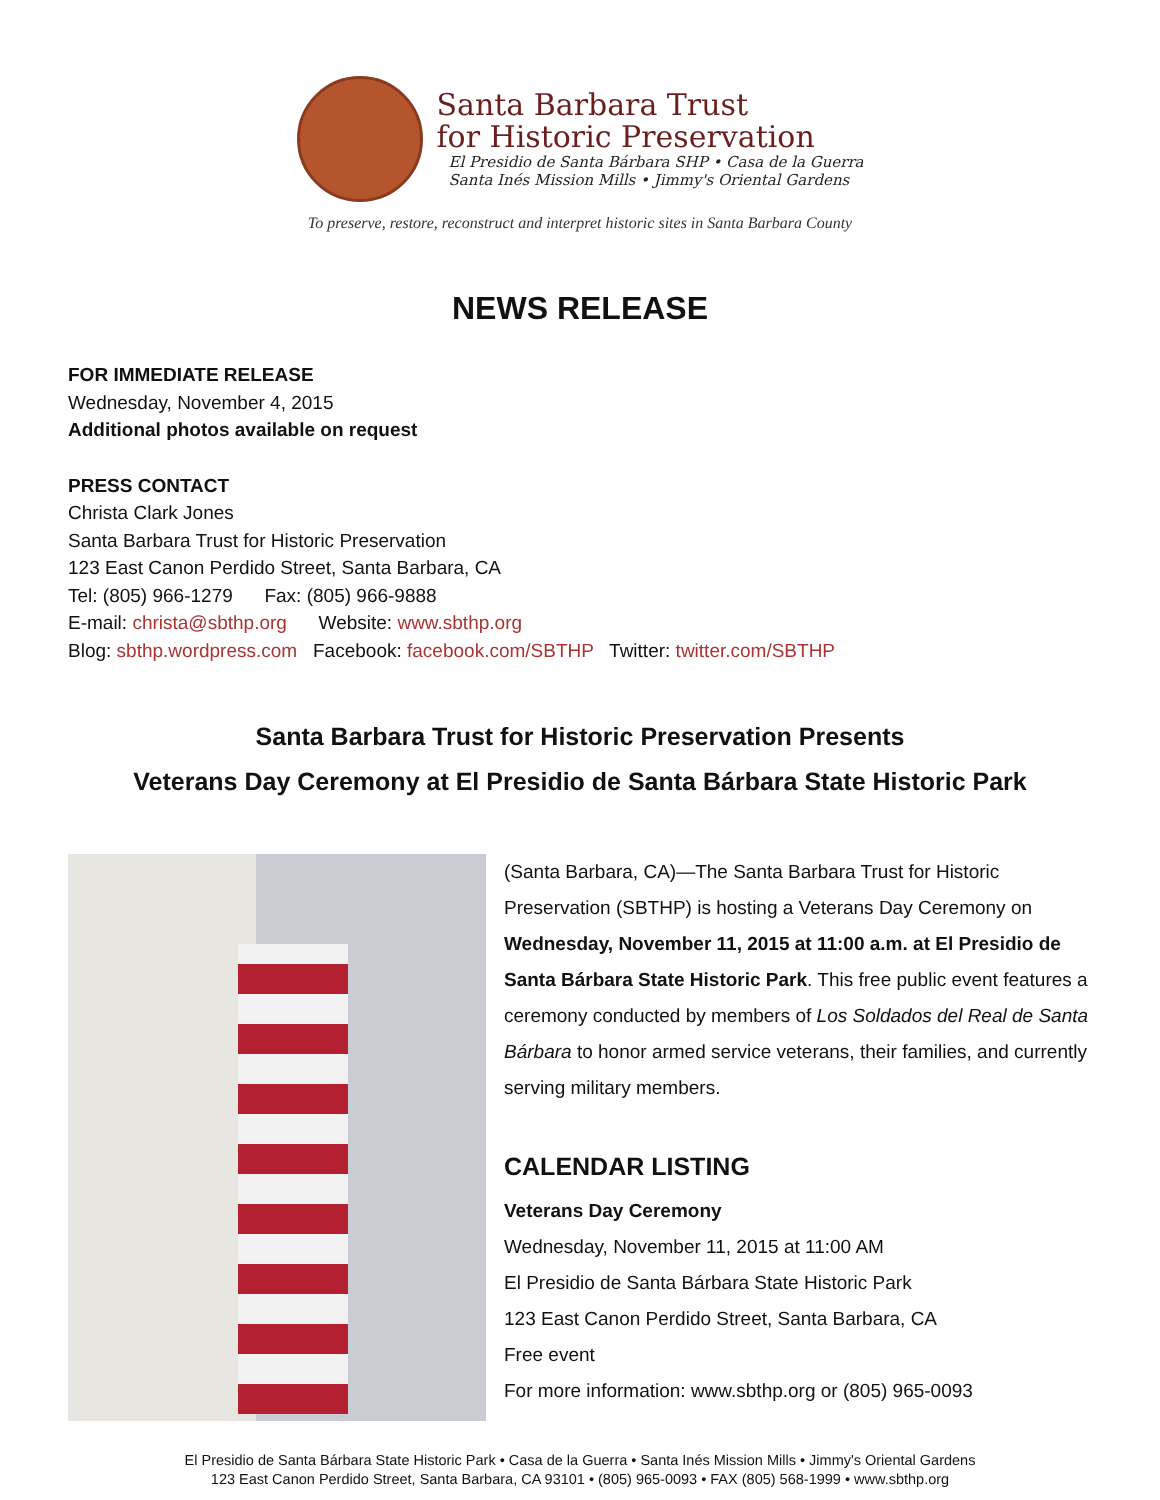Santa Barbara Trust
for Historic Preservation
El Presidio de Santa Bárbara SHP • Casa de la Guerra
Santa Inés Mission Mills • Jimmy's Oriental Gardens
To preserve, restore, reconstruct and interpret historic sites in Santa Barbara County
NEWS RELEASE
FOR IMMEDIATE RELEASE
Wednesday, November 4, 2015
Additional photos available on request
PRESS CONTACT
Christa Clark Jones
Santa Barbara Trust for Historic Preservation
123 East Canon Perdido Street, Santa Barbara, CA
Tel: (805) 966-1279 Fax: (805) 966-9888
E-mail: christa@sbthp.org Website: www.sbthp.org
Blog: sbthp.wordpress.com Facebook: facebook.com/SBTHP Twitter: twitter.com/SBTHP
Santa Barbara Trust for Historic Preservation Presents
Veterans Day Ceremony at El Presidio de Santa Bárbara State Historic Park
(Santa Barbara, CA)—The Santa Barbara Trust for Historic Preservation (SBTHP) is hosting a Veterans Day Ceremony on Wednesday, November 11, 2015 at 11:00 a.m. at El Presidio de Santa Bárbara State Historic Park. This free public event features a ceremony conducted by members of Los Soldados del Real de Santa Bárbara to honor armed service veterans, their families, and currently serving military members.
CALENDAR LISTING
Veterans Day Ceremony
Wednesday, November 11, 2015 at 11:00 AM
El Presidio de Santa Bárbara State Historic Park
123 East Canon Perdido Street, Santa Barbara, CA
Free event
For more information: www.sbthp.org or (805) 965-0093
El Presidio de Santa Bárbara State Historic Park • Casa de la Guerra • Santa Inés Mission Mills • Jimmy's Oriental Gardens
123 East Canon Perdido Street, Santa Barbara, CA 93101 • (805) 965-0093 • FAX (805) 568-1999 • www.sbthp.org